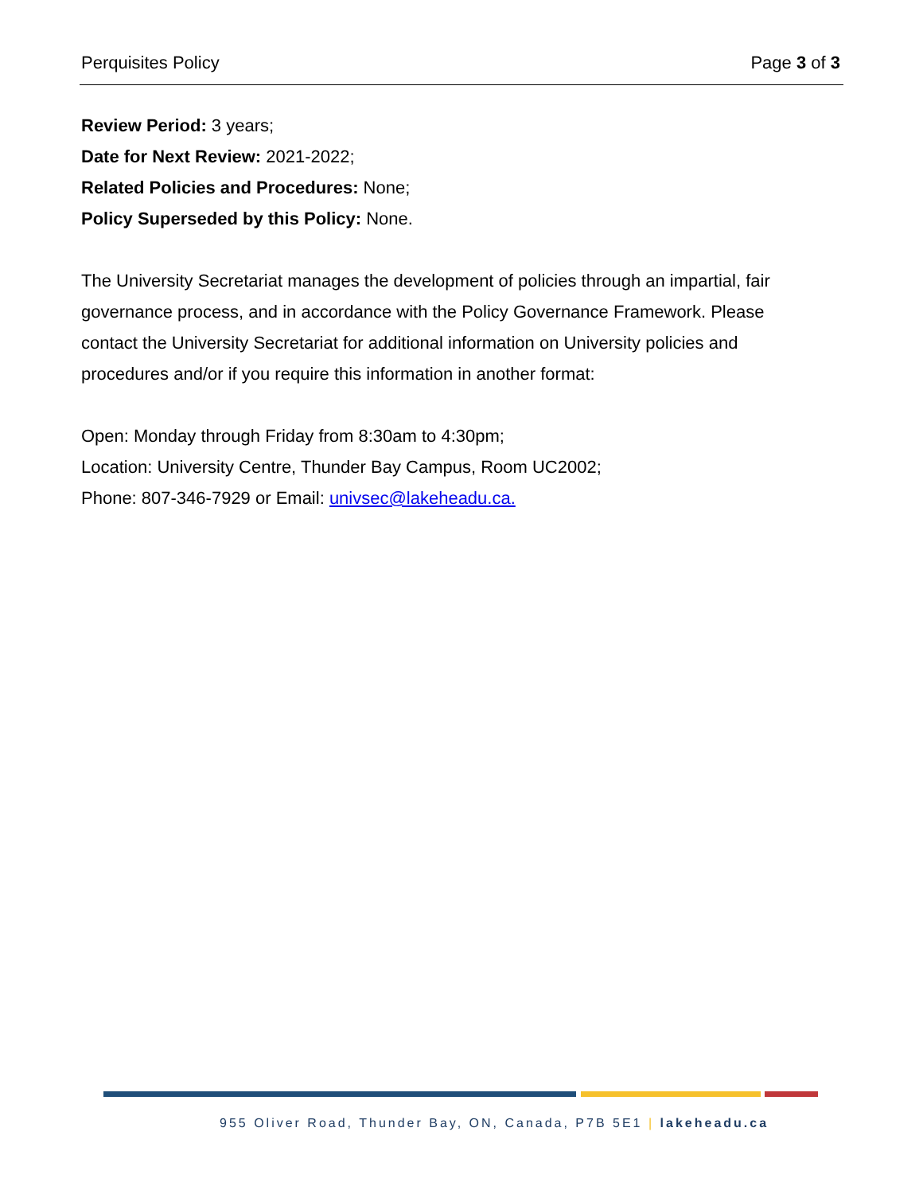Perquisites Policy Page 3 of 3
Review Period: 3 years;
Date for Next Review: 2021-2022;
Related Policies and Procedures: None;
Policy Superseded by this Policy: None.
The University Secretariat manages the development of policies through an impartial, fair governance process, and in accordance with the Policy Governance Framework. Please contact the University Secretariat for additional information on University policies and procedures and/or if you require this information in another format:
Open: Monday through Friday from 8:30am to 4:30pm;
Location: University Centre, Thunder Bay Campus, Room UC2002;
Phone: 807-346-7929 or Email: univsec@lakeheadu.ca.
955 Oliver Road, Thunder Bay, ON, Canada, P7B 5E1 | lakeheadu.ca